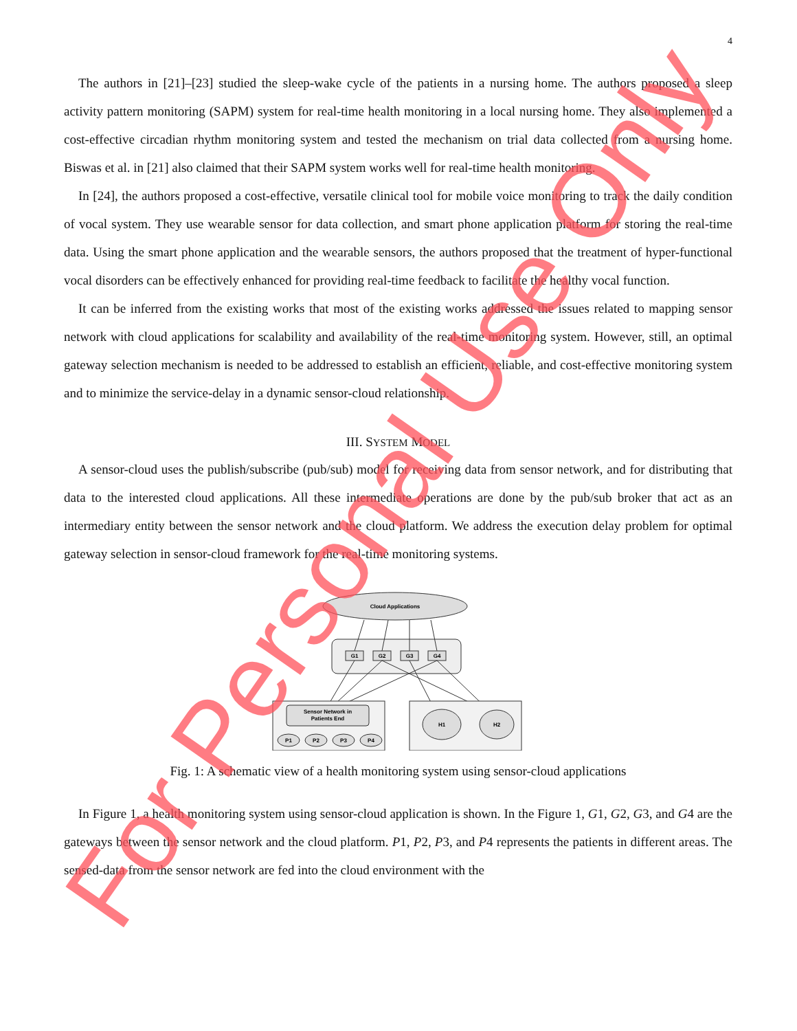4
The authors in [21]–[23] studied the sleep-wake cycle of the patients in a nursing home. The authors proposed a sleep activity pattern monitoring (SAPM) system for real-time health monitoring in a local nursing home. They also implemented a cost-effective circadian rhythm monitoring system and tested the mechanism on trial data collected from a nursing home. Biswas et al. in [21] also claimed that their SAPM system works well for real-time health monitoring.
In [24], the authors proposed a cost-effective, versatile clinical tool for mobile voice monitoring to track the daily condition of vocal system. They use wearable sensor for data collection, and smart phone application platform for storing the real-time data. Using the smart phone application and the wearable sensors, the authors proposed that the treatment of hyper-functional vocal disorders can be effectively enhanced for providing real-time feedback to facilitate the healthy vocal function.
It can be inferred from the existing works that most of the existing works addressed the issues related to mapping sensor network with cloud applications for scalability and availability of the real-time monitoring system. However, still, an optimal gateway selection mechanism is needed to be addressed to establish an efficient, reliable, and cost-effective monitoring system and to minimize the service-delay in a dynamic sensor-cloud relationship.
III. SYSTEM MODEL
A sensor-cloud uses the publish/subscribe (pub/sub) model for receiving data from sensor network, and for distributing that data to the interested cloud applications. All these intermediate operations are done by the pub/sub broker that act as an intermediary entity between the sensor network and the cloud platform. We address the execution delay problem for optimal gateway selection in sensor-cloud framework for the real-time monitoring systems.
Cloud Applications
G1
G2
G3
G4
Sensor Network in
Patients End
P1
P2
P3
P4
H1
H2
Fig. 1: A schematic view of a health monitoring system using sensor-cloud applications
In Figure 1, a health monitoring system using sensor-cloud application is shown. In the Figure 1, G1, G2, G3, and G4 are the gateways between the sensor network and the cloud platform. P1, P2, P3, and P4 represents the patients in different areas. The sensed-data from the sensor network are fed into the cloud environment with the
For Personal Use Only